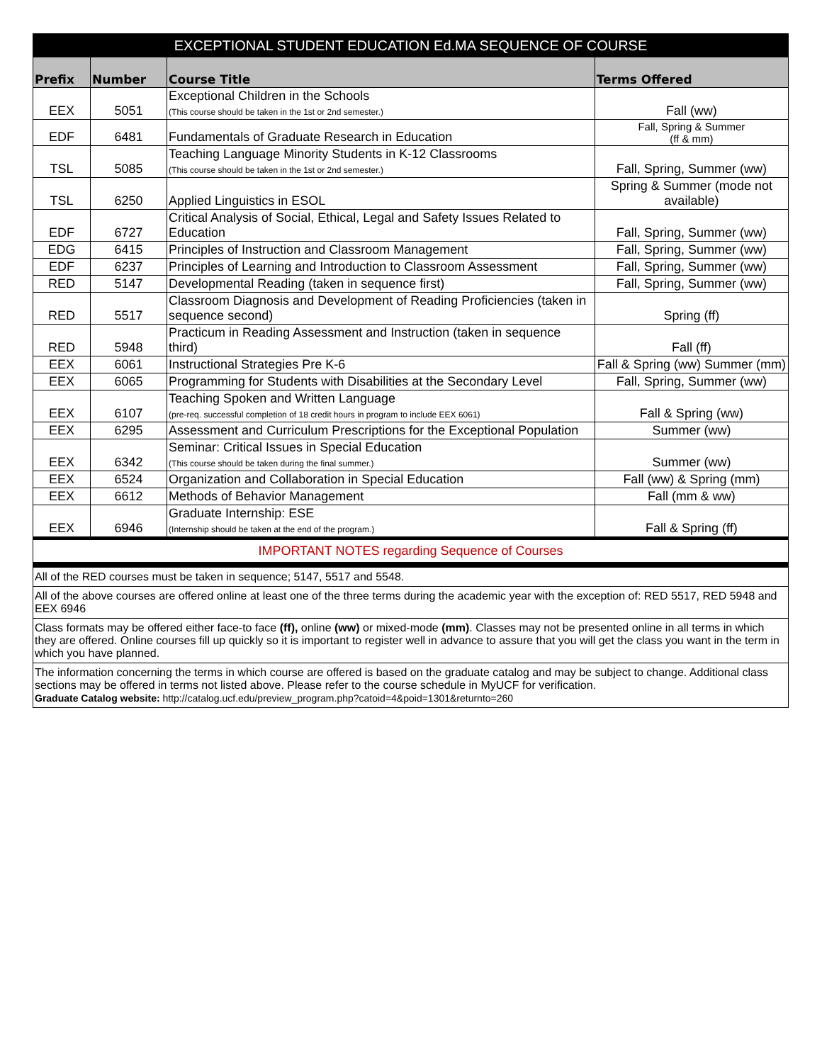| EXCEPTIONAL STUDENT EDUCATION Ed.MA SEQUENCE OF COURSE | | | |
| --- | --- | --- | --- |
| Prefix | Number | Course Title | Terms Offered |
| EEX | 5051 | Exceptional Children in the Schools (This course should be taken in the 1st or 2nd semester.) | Fall (ww) |
| EDF | 6481 | Fundamentals of Graduate Research in Education | Fall, Spring & Summer (ff & mm) |
| TSL | 5085 | Teaching Language Minority Students in K-12 Classrooms (This course should be taken in the 1st or 2nd semester.) | Fall, Spring, Summer (ww) |
| TSL | 6250 | Applied Linguistics in ESOL | Spring & Summer (mode not available) |
| EDF | 6727 | Critical Analysis of Social, Ethical, Legal and Safety Issues Related to Education | Fall, Spring, Summer (ww) |
| EDG | 6415 | Principles of Instruction and Classroom Management | Fall, Spring, Summer (ww) |
| EDF | 6237 | Principles of Learning and Introduction to Classroom Assessment | Fall, Spring, Summer (ww) |
| RED | 5147 | Developmental Reading (taken in sequence first) | Fall, Spring, Summer (ww) |
| RED | 5517 | Classroom Diagnosis and Development of Reading Proficiencies (taken in sequence second) | Spring (ff) |
| RED | 5948 | Practicum in Reading Assessment and Instruction (taken in sequence third) | Fall (ff) |
| EEX | 6061 | Instructional Strategies Pre K-6 | Fall & Spring (ww) Summer (mm) |
| EEX | 6065 | Programming for Students with Disabilities at the Secondary Level | Fall, Spring, Summer (ww) |
| EEX | 6107 | Teaching Spoken and Written Language (pre-req. successful completion of 18 credit hours in program to include EEX 6061) | Fall & Spring (ww) |
| EEX | 6295 | Assessment and Curriculum Prescriptions for the Exceptional Population | Summer (ww) |
| EEX | 6342 | Seminar: Critical Issues in Special Education (This course should be taken during the final summer.) | Summer (ww) |
| EEX | 6524 | Organization and Collaboration in Special Education | Fall (ww) & Spring (mm) |
| EEX | 6612 | Methods of Behavior Management | Fall (mm & ww) |
| EEX | 6946 | Graduate Internship: ESE (Internship should be taken at the end of the program.) | Fall & Spring (ff) |
| IMPORTANT NOTES regarding Sequence of Courses | | | |
| All of the RED courses must be taken in sequence; 5147, 5517 and 5548. | | | |
| All of the above courses are offered online at least one of the three terms during the academic year with the exception of: RED 5517, RED 5948 and EEX 6946 | | | |
| Class formats may be offered either face-to face (ff), online (ww) or mixed-mode (mm) . Classes may not be presented online in all terms in which they are offered. Online courses fill up quickly so it is important to register well in advance to assure that you will get the class you want in the term in which you have planned. | | | |
| The information concerning the terms in which course are offered is based on the graduate catalog and may be subject to change. Additional class sections may be offered in terms not listed above. Please refer to the course schedule in MyUCF for verification. Graduate Catalog website: http://catalog.ucf.edu/preview_program.php?catoid=4&poid=1301&returnto=260 | | | |